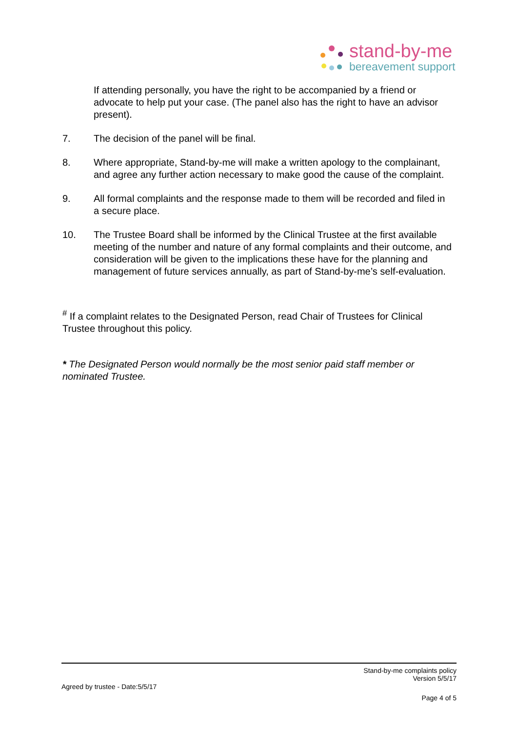stand-by-me
bereavement support
If attending personally, you have the right to be accompanied by a friend or advocate to help put your case. (The panel also has the right to have an advisor present).
7. The decision of the panel will be final.
8. Where appropriate, Stand-by-me will make a written apology to the complainant, and agree any further action necessary to make good the cause of the complaint.
9. All formal complaints and the response made to them will be recorded and filed in a secure place.
10. The Trustee Board shall be informed by the Clinical Trustee at the first available meeting of the number and nature of any formal complaints and their outcome, and consideration will be given to the implications these have for the planning and management of future services annually, as part of Stand-by-me’s self-evaluation.
<sup>#</sup> If a complaint relates to the Designated Person, read Chair of Trustees for Clinical Trustee throughout this policy.
* The Designated Person would normally be the most senior paid staff member or nominated Trustee.
Stand-by-me complaints policy
Version 5/5/17
Agreed by trustee - Date:5/5/17
Page 4 of 5